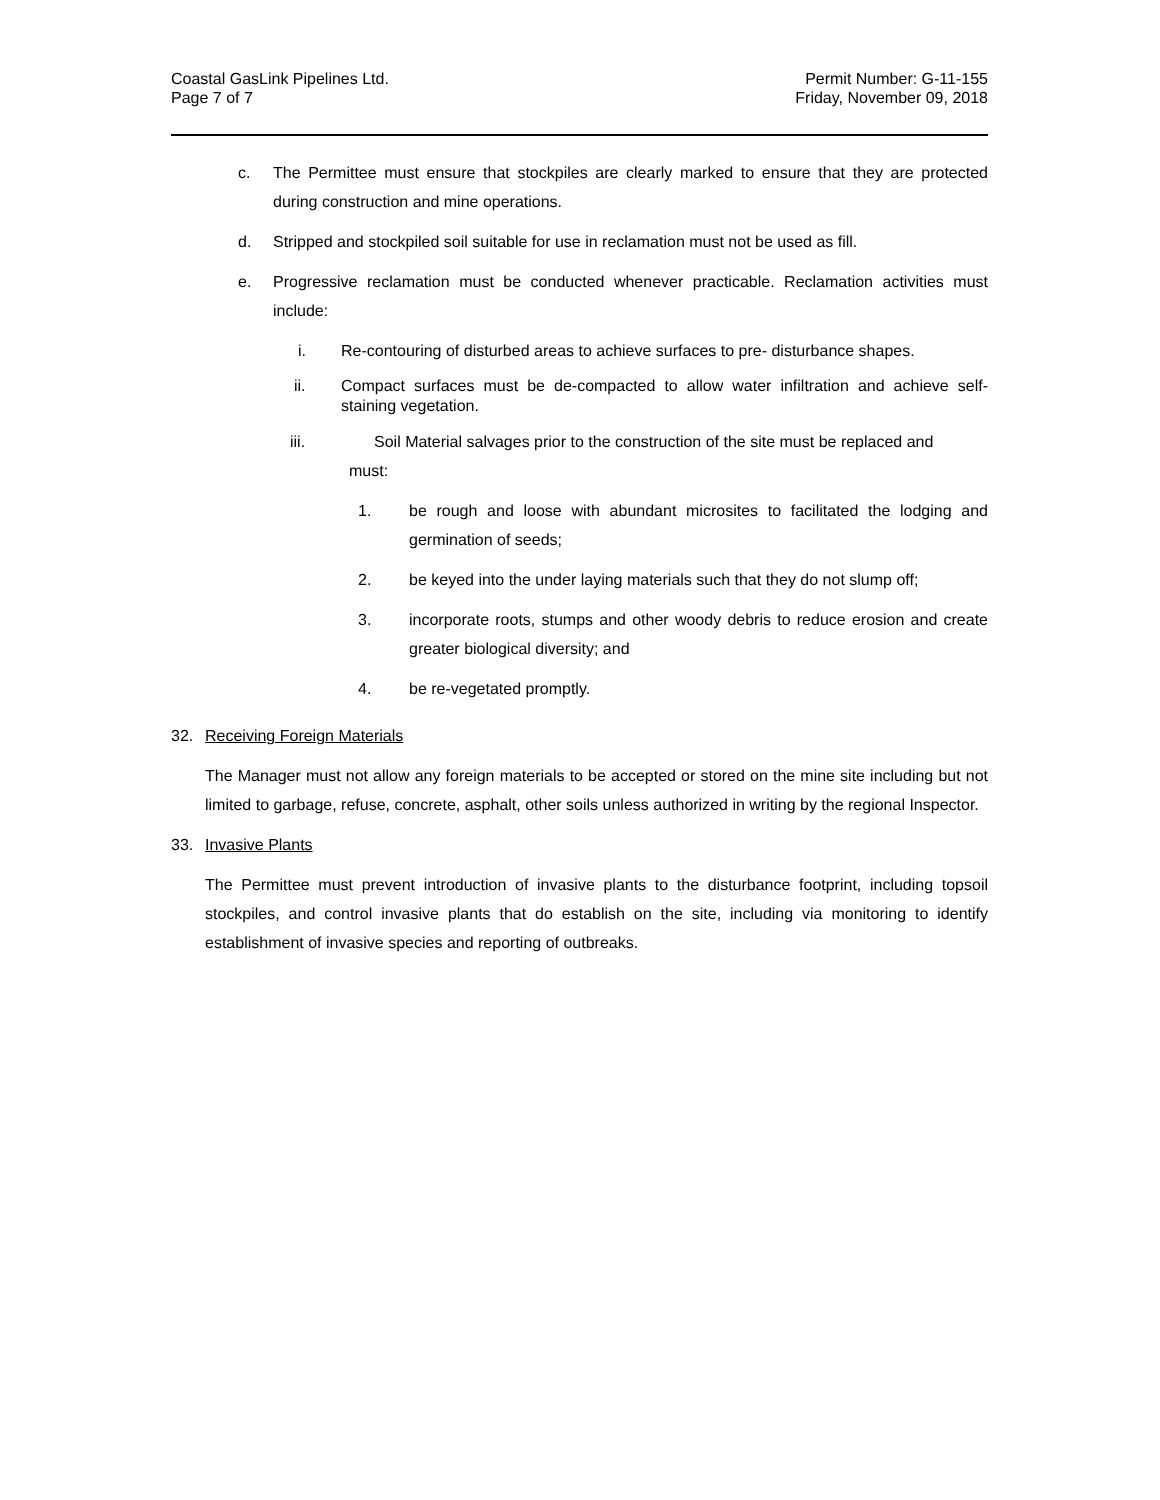Coastal GasLink Pipelines Ltd.
Page 7 of 7
Permit Number: G-11-155
Friday, November 09, 2018
c. The Permittee must ensure that stockpiles are clearly marked to ensure that they are protected during construction and mine operations.
d. Stripped and stockpiled soil suitable for use in reclamation must not be used as fill.
e. Progressive reclamation must be conducted whenever practicable. Reclamation activities must include:
i. Re-contouring of disturbed areas to achieve surfaces to pre- disturbance shapes.
ii. Compact surfaces must be de-compacted to allow water infiltration and achieve self-staining vegetation.
iii. Soil Material salvages prior to the construction of the site must be replaced and
must:
1. be rough and loose with abundant microsites to facilitated the lodging and germination of seeds;
2. be keyed into the under laying materials such that they do not slump off;
3. incorporate roots, stumps and other woody debris to reduce erosion and create greater biological diversity; and
4. be re-vegetated promptly.
32. Receiving Foreign Materials
The Manager must not allow any foreign materials to be accepted or stored on the mine site including but not limited to garbage, refuse, concrete, asphalt, other soils unless authorized in writing by the regional Inspector.
33. Invasive Plants
The Permittee must prevent introduction of invasive plants to the disturbance footprint, including topsoil stockpiles, and control invasive plants that do establish on the site, including via monitoring to identify establishment of invasive species and reporting of outbreaks.